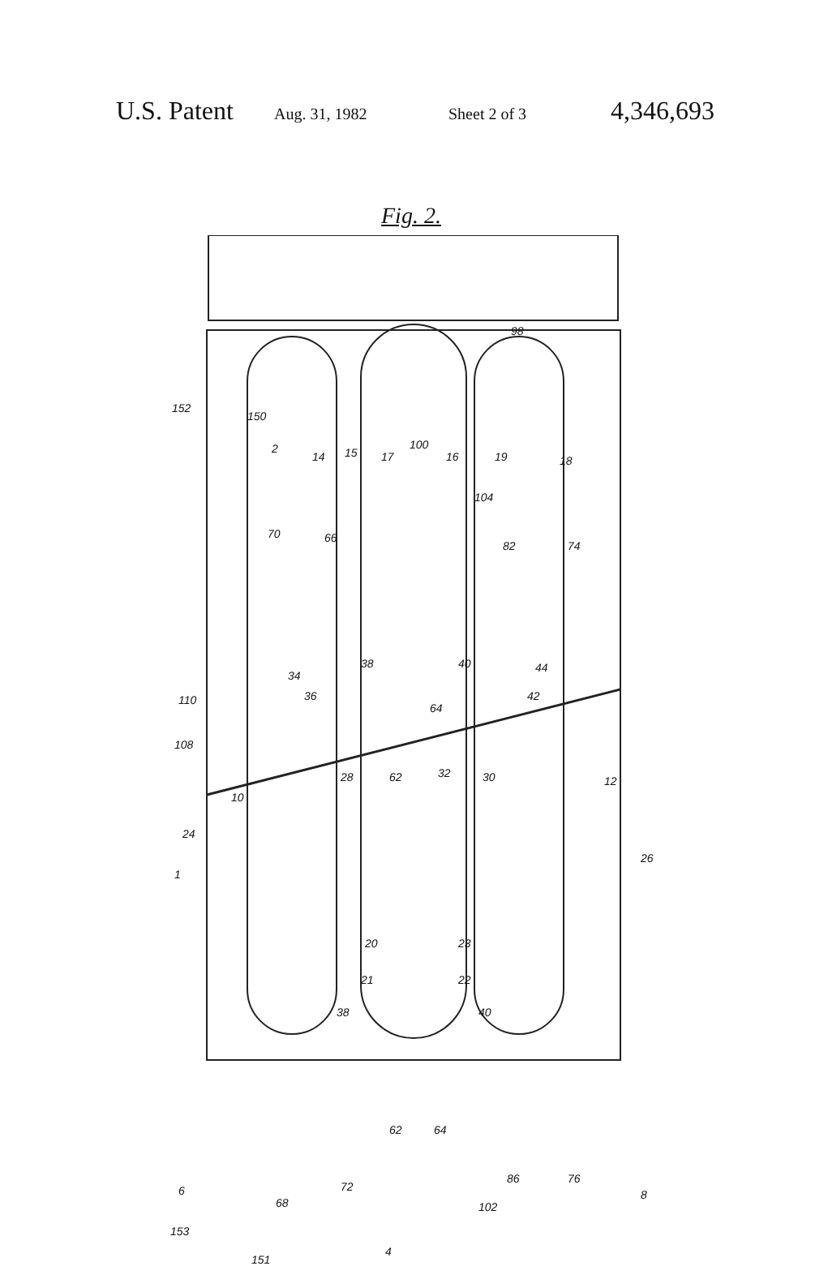U.S. Patent Aug. 31, 1982 Sheet 2 of 3 4,346,693
Fig. 2.
98
152
150
2
14 15 17
100
16 19 18
104
70 66
82 74
38 40 44
34
36 42
110
64
108
28 62 32 30 12
10
24
26
1
20 23
21 22
38 40
62 64
86 76
72
6 8
68 102
153
4
151